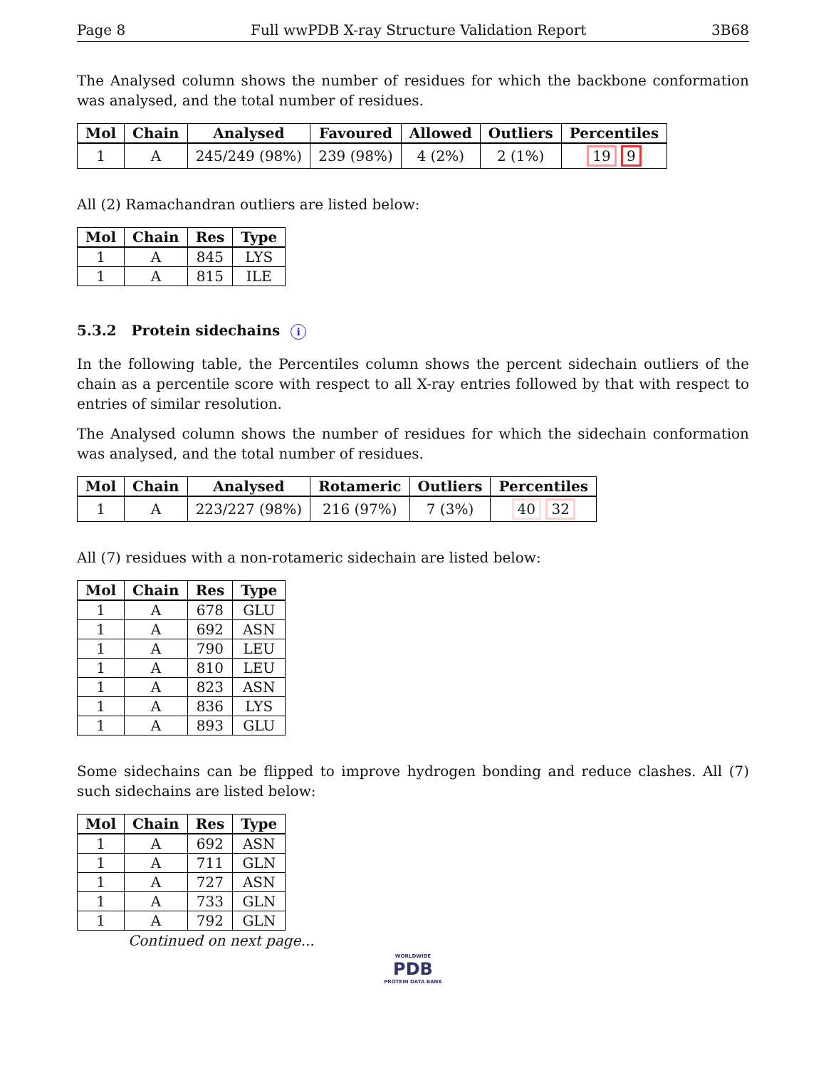Page 8 Full wwPDB X-ray Structure Validation Report 3B68
The Analysed column shows the number of residues for which the backbone conformation was analysed, and the total number of residues.
| Mol | Chain | Analysed | Favoured | Allowed | Outliers | Percentiles |
| --- | --- | --- | --- | --- | --- | --- |
| 1 | A | 245/249 (98%) | 239 (98%) | 4 (2%) | 2 (1%) | 19 9 |
All (2) Ramachandran outliers are listed below:
| Mol | Chain | Res | Type |
| --- | --- | --- | --- |
| 1 | A | 845 | LYS |
| 1 | A | 815 | ILE |
5.3.2 Protein sidechains i
In the following table, the Percentiles column shows the percent sidechain outliers of the chain as a percentile score with respect to all X-ray entries followed by that with respect to entries of similar resolution.
The Analysed column shows the number of residues for which the sidechain conformation was analysed, and the total number of residues.
| Mol | Chain | Analysed | Rotameric | Outliers | Percentiles |
| --- | --- | --- | --- | --- | --- |
| 1 | A | 223/227 (98%) | 216 (97%) | 7 (3%) | 40 32 |
All (7) residues with a non-rotameric sidechain are listed below:
| Mol | Chain | Res | Type |
| --- | --- | --- | --- |
| 1 | A | 678 | GLU |
| 1 | A | 692 | ASN |
| 1 | A | 790 | LEU |
| 1 | A | 810 | LEU |
| 1 | A | 823 | ASN |
| 1 | A | 836 | LYS |
| 1 | A | 893 | GLU |
Some sidechains can be flipped to improve hydrogen bonding and reduce clashes. All (7) such sidechains are listed below:
| Mol | Chain | Res | Type |
| --- | --- | --- | --- |
| 1 | A | 692 | ASN |
| 1 | A | 711 | GLN |
| 1 | A | 727 | ASN |
| 1 | A | 733 | GLN |
| 1 | A | 792 | GLN |
Continued on next page...
WORLDWIDE
PDB
PROTEIN DATA BANK